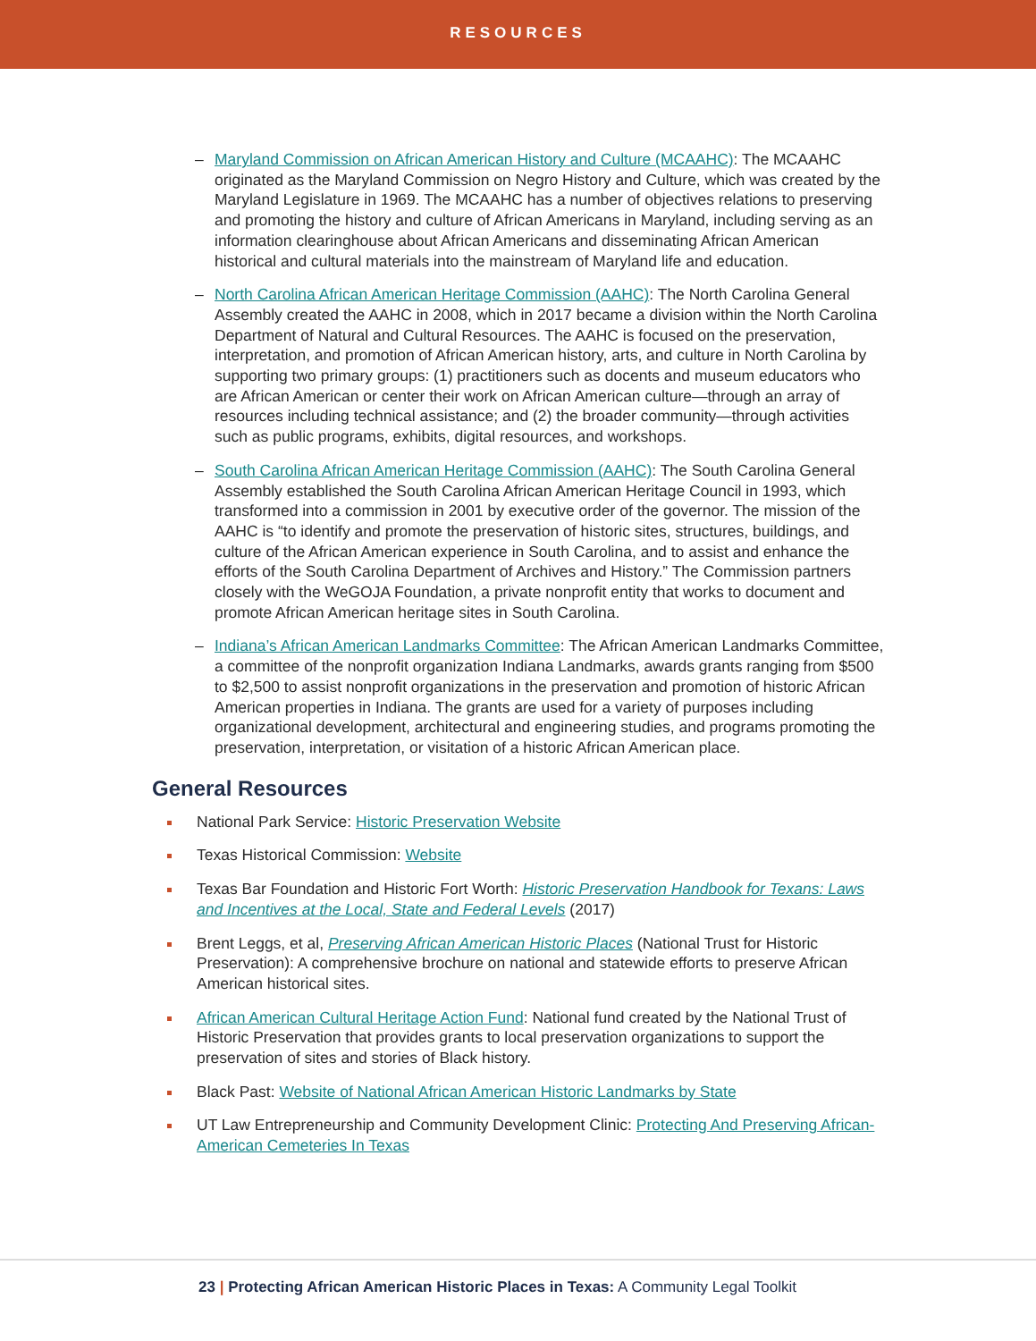RESOURCES
– Maryland Commission on African American History and Culture (MCAAHC): The MCAAHC originated as the Maryland Commission on Negro History and Culture, which was created by the Maryland Legislature in 1969. The MCAAHC has a number of objectives relations to preserving and promoting the history and culture of African Americans in Maryland, including serving as an information clearinghouse about African Americans and disseminating African American historical and cultural materials into the mainstream of Maryland life and education.
– North Carolina African American Heritage Commission (AAHC): The North Carolina General Assembly created the AAHC in 2008, which in 2017 became a division within the North Carolina Department of Natural and Cultural Resources. The AAHC is focused on the preservation, interpretation, and promotion of African American history, arts, and culture in North Carolina by supporting two primary groups: (1) practitioners such as docents and museum educators who are African American or center their work on African American culture—through an array of resources including technical assistance; and (2) the broader community—through activities such as public programs, exhibits, digital resources, and workshops.
– South Carolina African American Heritage Commission (AAHC): The South Carolina General Assembly established the South Carolina African American Heritage Council in 1993, which transformed into a commission in 2001 by executive order of the governor. The mission of the AAHC is “to identify and promote the preservation of historic sites, structures, buildings, and culture of the African American experience in South Carolina, and to assist and enhance the efforts of the South Carolina Department of Archives and History.” The Commission partners closely with the WeGOJA Foundation, a private nonprofit entity that works to document and promote African American heritage sites in South Carolina.
– Indiana’s African American Landmarks Committee: The African American Landmarks Committee, a committee of the nonprofit organization Indiana Landmarks, awards grants ranging from $500 to $2,500 to assist nonprofit organizations in the preservation and promotion of historic African American properties in Indiana. The grants are used for a variety of purposes including organizational development, architectural and engineering studies, and programs promoting the preservation, interpretation, or visitation of a historic African American place.
General Resources
National Park Service: Historic Preservation Website
Texas Historical Commission: Website
Texas Bar Foundation and Historic Fort Worth: Historic Preservation Handbook for Texans: Laws and Incentives at the Local, State and Federal Levels (2017)
Brent Leggs, et al, Preserving African American Historic Places (National Trust for Historic Preservation): A comprehensive brochure on national and statewide efforts to preserve African American historical sites.
African American Cultural Heritage Action Fund: National fund created by the National Trust of Historic Preservation that provides grants to local preservation organizations to support the preservation of sites and stories of Black history.
Black Past: Website of National African American Historic Landmarks by State
UT Law Entrepreneurship and Community Development Clinic: Protecting And Preserving African-American Cemeteries In Texas
23 | Protecting African American Historic Places in Texas: A Community Legal Toolkit